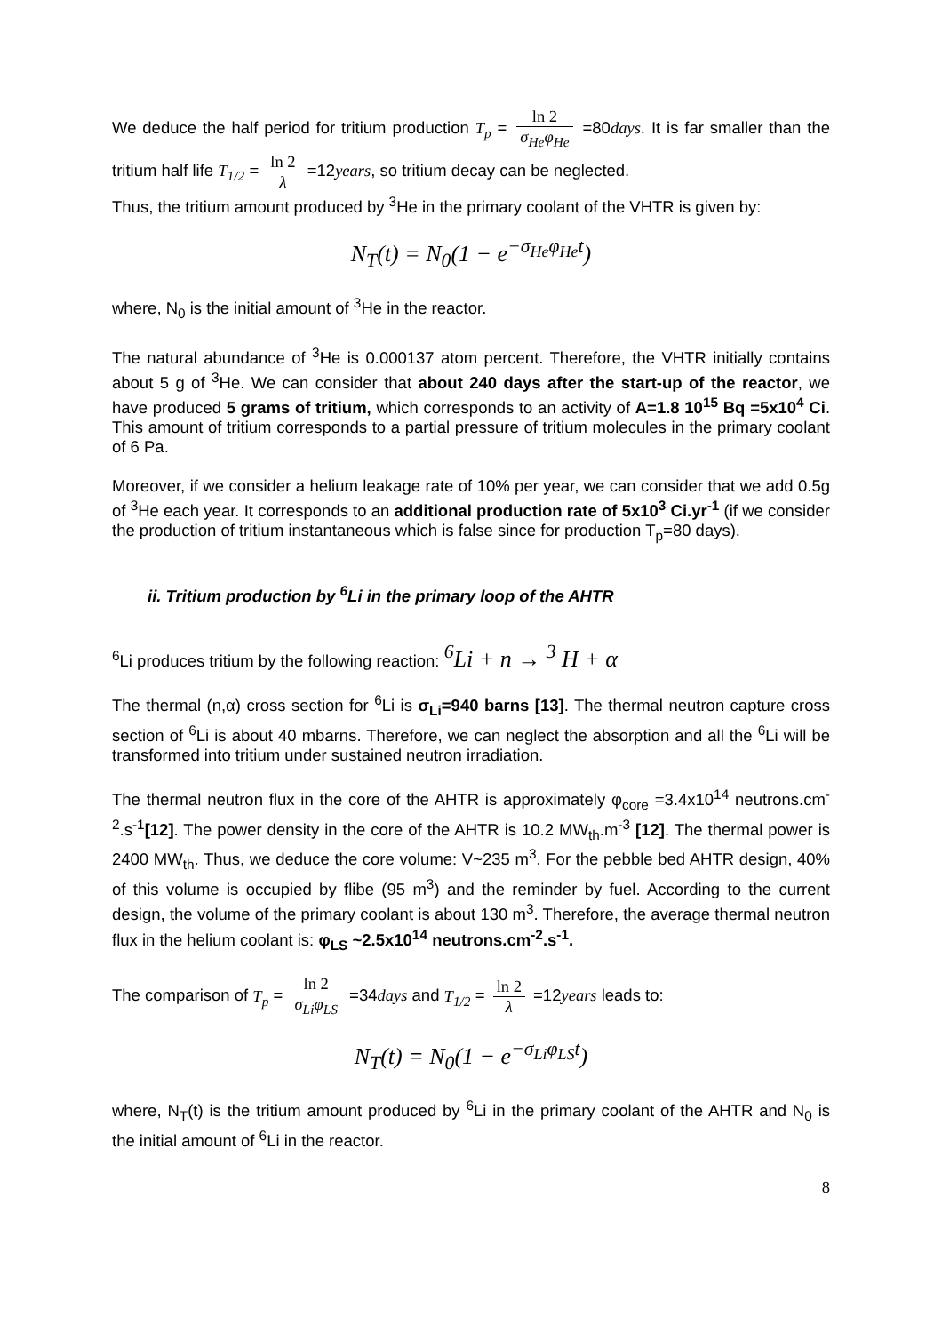We deduce the half period for tritium production T<sub>p</sub> = ln 2 σ<sub>He</sub>φ<sub>He</sub> =80days. It is far smaller than the tritium half life T<sub>1/2</sub> = ln 2 λ =12years, so tritium decay can be neglected.
Thus, the tritium amount produced by <sup>3</sup>He in the primary coolant of the VHTR is given by:
N<sub>T</sub>(t) = N<sub>0</sub>(1 − e<sup>−σ<sub>He</sub>φ<sub>He</sub>t</sup>)
where, N<sub>0</sub> is the initial amount of <sup>3</sup>He in the reactor.
The natural abundance of <sup>3</sup>He is 0.000137 atom percent. Therefore, the VHTR initially contains about 5 g of <sup>3</sup>He. We can consider that about 240 days after the start-up of the reactor, we have produced 5 grams of tritium, which corresponds to an activity of A=1.8 10<sup>15</sup> Bq =5x10<sup>4</sup> Ci. This amount of tritium corresponds to a partial pressure of tritium molecules in the primary coolant of 6 Pa.
Moreover, if we consider a helium leakage rate of 10% per year, we can consider that we add 0.5g of <sup>3</sup>He each year. It corresponds to an additional production rate of 5x10<sup>3</sup> Ci.yr<sup>-1</sup> (if we consider the production of tritium instantaneous which is false since for production T<sub>p</sub>=80 days).
ii. Tritium production by <sup>6</sup>Li in the primary loop of the AHTR
<sup>6</sup>Li produces tritium by the following reaction: <sup>6</sup>Li + n → <sup>3</sup> H + α
The thermal (n,α) cross section for <sup>6</sup>Li is σ<sub>Li</sub>=940 barns [13]. The thermal neutron capture cross section of <sup>6</sup>Li is about 40 mbarns. Therefore, we can neglect the absorption and all the <sup>6</sup>Li will be transformed into tritium under sustained neutron irradiation.
The thermal neutron flux in the core of the AHTR is approximately φ<sub>core</sub> =3.4x10<sup>14</sup> neutrons.cm<sup>-2</sup>.s<sup>-1</sup>[12]. The power density in the core of the AHTR is 10.2 MW<sub>th</sub>.m<sup>-3</sup> [12]. The thermal power is 2400 MW<sub>th</sub>. Thus, we deduce the core volume: V~235 m<sup>3</sup>. For the pebble bed AHTR design, 40% of this volume is occupied by flibe (95 m<sup>3</sup>) and the reminder by fuel. According to the current design, the volume of the primary coolant is about 130 m<sup>3</sup>. Therefore, the average thermal neutron flux in the helium coolant is: φ<sub>LS</sub> ~2.5x10<sup>14</sup> neutrons.cm<sup>-2</sup>.s<sup>-1</sup>.
The comparison of T<sub>p</sub> = ln 2 σ<sub>Li</sub>φ<sub>LS</sub> =34days and T<sub>1/2</sub> = ln 2 λ =12years leads to:
N<sub>T</sub>(t) = N<sub>0</sub>(1 − e<sup>−σ<sub>Li</sub>φ<sub>LS</sub>t</sup>)
where, N<sub>T</sub>(t) is the tritium amount produced by <sup>6</sup>Li in the primary coolant of the AHTR and N<sub>0</sub> is the initial amount of <sup>6</sup>Li in the reactor.
8